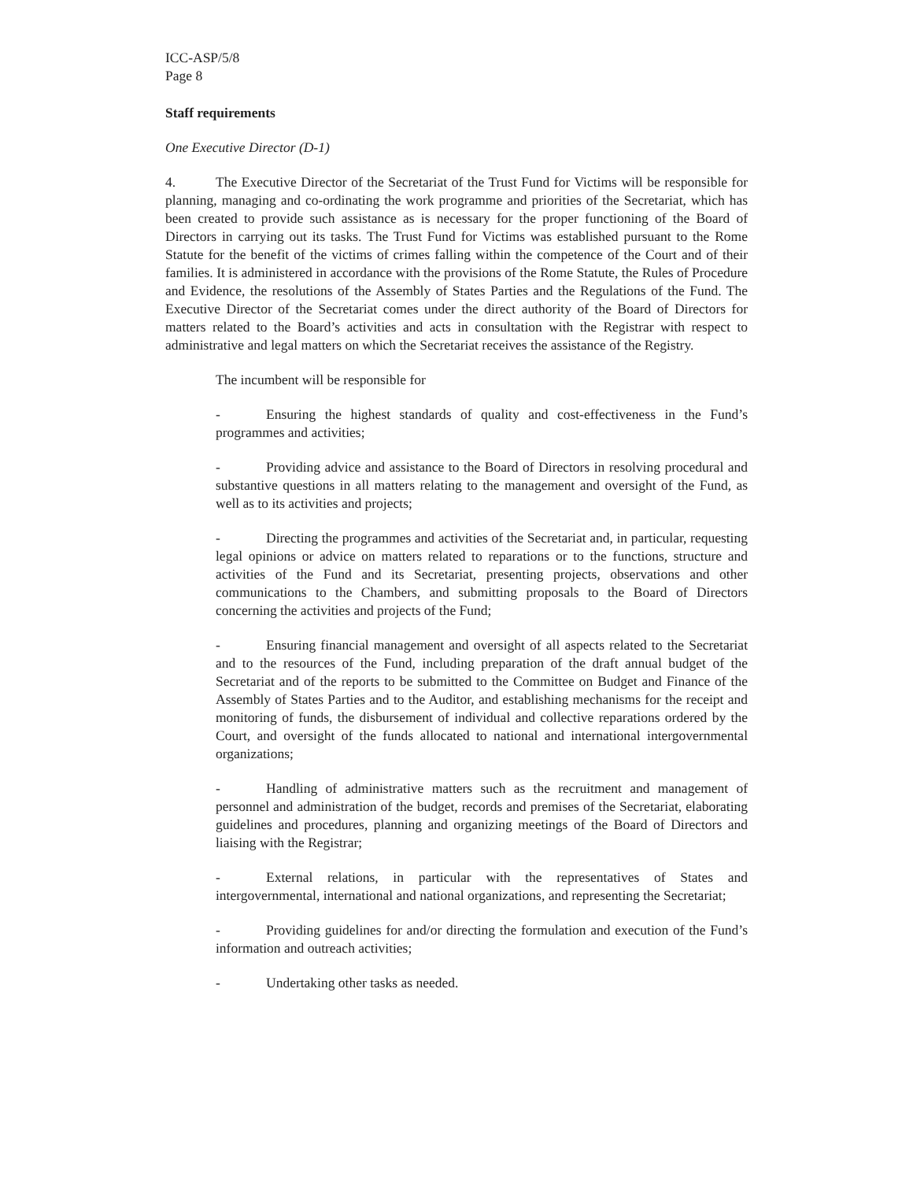ICC-ASP/5/8
Page 8
Staff requirements
One Executive Director (D-1)
4. The Executive Director of the Secretariat of the Trust Fund for Victims will be responsible for planning, managing and co-ordinating the work programme and priorities of the Secretariat, which has been created to provide such assistance as is necessary for the proper functioning of the Board of Directors in carrying out its tasks. The Trust Fund for Victims was established pursuant to the Rome Statute for the benefit of the victims of crimes falling within the competence of the Court and of their families. It is administered in accordance with the provisions of the Rome Statute, the Rules of Procedure and Evidence, the resolutions of the Assembly of States Parties and the Regulations of the Fund. The Executive Director of the Secretariat comes under the direct authority of the Board of Directors for matters related to the Board’s activities and acts in consultation with the Registrar with respect to administrative and legal matters on which the Secretariat receives the assistance of the Registry.
The incumbent will be responsible for
- Ensuring the highest standards of quality and cost-effectiveness in the Fund’s programmes and activities;
- Providing advice and assistance to the Board of Directors in resolving procedural and substantive questions in all matters relating to the management and oversight of the Fund, as well as to its activities and projects;
- Directing the programmes and activities of the Secretariat and, in particular, requesting legal opinions or advice on matters related to reparations or to the functions, structure and activities of the Fund and its Secretariat, presenting projects, observations and other communications to the Chambers, and submitting proposals to the Board of Directors concerning the activities and projects of the Fund;
- Ensuring financial management and oversight of all aspects related to the Secretariat and to the resources of the Fund, including preparation of the draft annual budget of the Secretariat and of the reports to be submitted to the Committee on Budget and Finance of the Assembly of States Parties and to the Auditor, and establishing mechanisms for the receipt and monitoring of funds, the disbursement of individual and collective reparations ordered by the Court, and oversight of the funds allocated to national and international intergovernmental organizations;
- Handling of administrative matters such as the recruitment and management of personnel and administration of the budget, records and premises of the Secretariat, elaborating guidelines and procedures, planning and organizing meetings of the Board of Directors and liaising with the Registrar;
- External relations, in particular with the representatives of States and intergovernmental, international and national organizations, and representing the Secretariat;
- Providing guidelines for and/or directing the formulation and execution of the Fund’s information and outreach activities;
- Undertaking other tasks as needed.